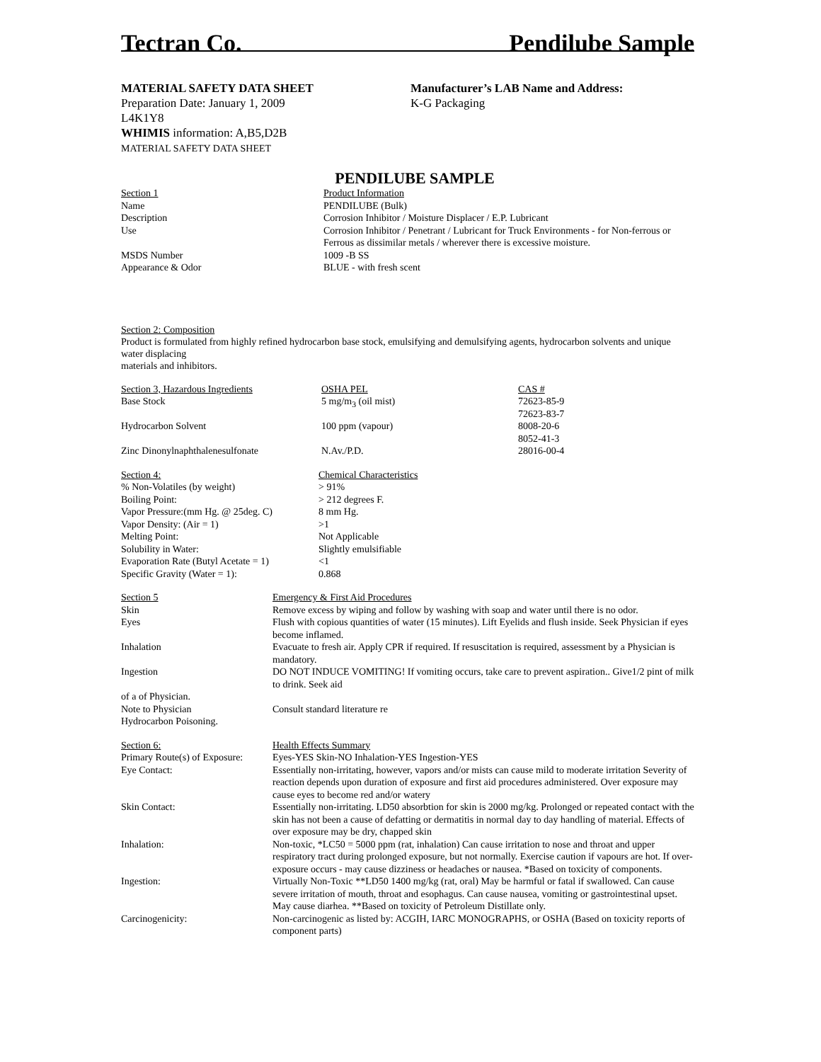Tectran Co. Pendilube Sample
MATERIAL SAFETY DATA SHEET
Preparation Date: January 1, 2009
L4K1Y8
WHIMIS information: A,B5,D2B
MATERIAL SAFETY DATA SHEET
Manufacturer’s LAB Name and Address:
K-G Packaging
PENDILUBE SAMPLE
| Section 1 | Product Information |
| Name | PENDILUBE (Bulk) |
| Description | Corrosion Inhibitor / Moisture Displacer / E.P. Lubricant |
| Use | Corrosion Inhibitor / Penetrant / Lubricant for Truck Environments - for Non-ferrous or Ferrous as dissimilar metals / wherever there is excessive moisture. |
| MSDS Number | 1009 -B SS |
| Appearance & Odor | BLUE - with fresh scent |
Section 2: Composition
Product is formulated from highly refined hydrocarbon base stock, emulsifying and demulsifying agents, hydrocarbon solvents and unique water displacing
materials and inhibitors.
| Section 3, Hazardous Ingredients | OSHA PEL | CAS # |
| Base Stock | 5 mg/m<sub>3</sub> (oil mist) | 72623-85-9 72623-83-7 |
| Hydrocarbon Solvent | 100 ppm (vapour) | 8008-20-6 8052-41-3 |
| Zinc Dinonylnaphthalenesulfonate | N.Av./P.D. | 28016-00-4 |
| Section 4: | Chemical Characteristics |
| % Non-Volatiles (by weight) | > 91% |
| Boiling Point: | > 212 degrees F. |
| Vapor Pressure:(mm Hg. @ 25deg. C) | 8 mm Hg. |
| Vapor Density: (Air = 1) | >1 |
| Melting Point: | Not Applicable |
| Solubility in Water: | Slightly emulsifiable |
| Evaporation Rate (Butyl Acetate = 1) | <1 |
| Specific Gravity (Water = 1): | 0.868 |
| Section 5 | Emergency & First Aid Procedures |
| Skin | Remove excess by wiping and follow by washing with soap and water until there is no odor. |
| Eyes | Flush with copious quantities of water (15 minutes). Lift Eyelids and flush inside. Seek Physician if eyes become inflamed. |
| Inhalation | Evacuate to fresh air. Apply CPR if required. If resuscitation is required, assessment by a Physician is mandatory. |
| Ingestion | DO NOT INDUCE VOMITING! If vomiting occurs, take care to prevent aspiration.. Give1/2 pint of milk to drink. Seek aid |
| of a of Physician. | |
| Note to Physician Hydrocarbon Poisoning. | Consult standard literature re |
| Section 6: | Health Effects Summary |
| Primary Route(s) of Exposure: | Eyes-YES Skin-NO Inhalation-YES Ingestion-YES |
| Eye Contact: | Essentially non-irritating, however, vapors and/or mists can cause mild to moderate irritation Severity of reaction depends upon duration of exposure and first aid procedures administered. Over exposure may cause eyes to become red and/or watery |
| Skin Contact: | Essentially non-irritating. LD50 absorbtion for skin is 2000 mg/kg. Prolonged or repeated contact with the skin has not been a cause of defatting or dermatitis in normal day to day handling of material. Effects of over exposure may be dry, chapped skin |
| Inhalation: | Non-toxic, *LC50 = 5000 ppm (rat, inhalation) Can cause irritation to nose and throat and upper respiratory tract during prolonged exposure, but not normally. Exercise caution if vapours are hot. If over-exposure occurs - may cause dizziness or headaches or nausea. *Based on toxicity of components. |
| Ingestion: | Virtually Non-Toxic **LD50 1400 mg/kg (rat, oral) May be harmful or fatal if swallowed. Can cause severe irritation of mouth, throat and esophagus. Can cause nausea, vomiting or gastrointestinal upset. May cause diarhea. **Based on toxicity of Petroleum Distillate only. |
| Carcinogenicity: | Non-carcinogenic as listed by: ACGIH, IARC MONOGRAPHS, or OSHA (Based on toxicity reports of component parts) |